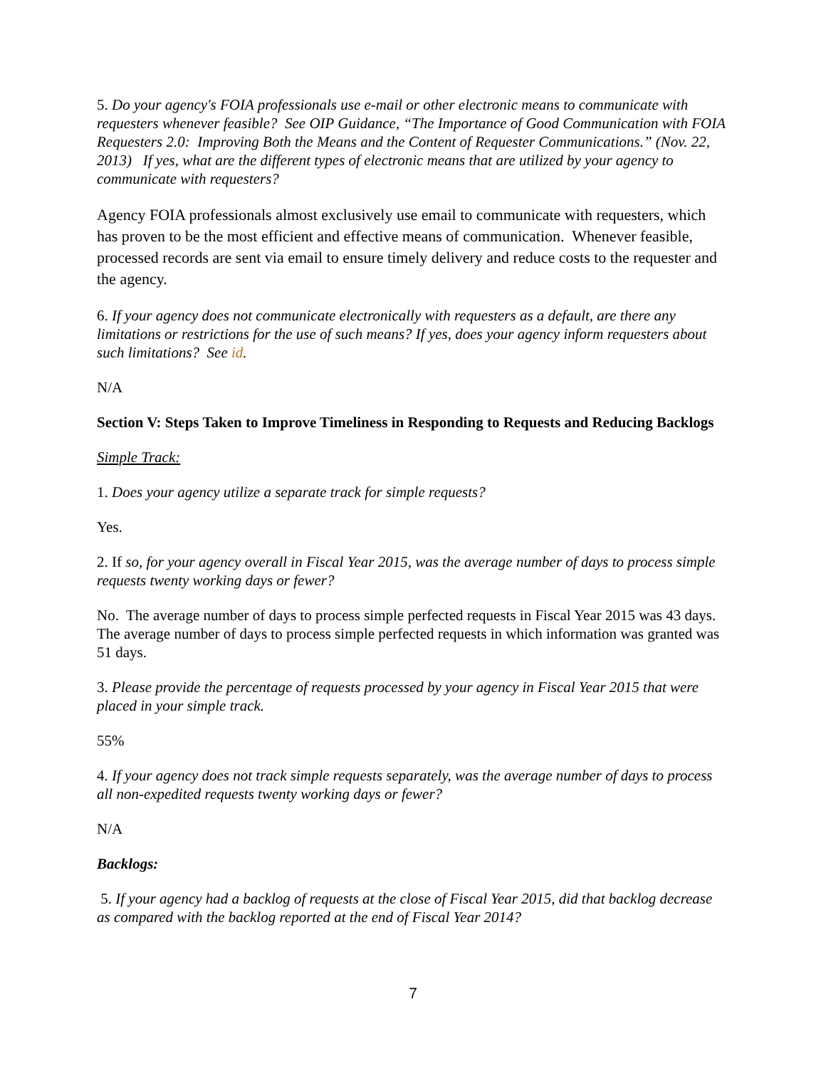5. Do your agency's FOIA professionals use e-mail or other electronic means to communicate with requesters whenever feasible? See OIP Guidance, “The Importance of Good Communication with FOIA Requesters 2.0: Improving Both the Means and the Content of Requester Communications.” (Nov. 22, 2013) If yes, what are the different types of electronic means that are utilized by your agency to communicate with requesters?
Agency FOIA professionals almost exclusively use email to communicate with requesters, which has proven to be the most efficient and effective means of communication. Whenever feasible, processed records are sent via email to ensure timely delivery and reduce costs to the requester and the agency.
6. If your agency does not communicate electronically with requesters as a default, are there any limitations or restrictions for the use of such means? If yes, does your agency inform requesters about such limitations? See id.
N/A
Section V: Steps Taken to Improve Timeliness in Responding to Requests and Reducing Backlogs
Simple Track:
1. Does your agency utilize a separate track for simple requests?
Yes.
2. If so, for your agency overall in Fiscal Year 2015, was the average number of days to process simple requests twenty working days or fewer?
No. The average number of days to process simple perfected requests in Fiscal Year 2015 was 43 days. The average number of days to process simple perfected requests in which information was granted was 51 days.
3. Please provide the percentage of requests processed by your agency in Fiscal Year 2015 that were placed in your simple track.
55%
4. If your agency does not track simple requests separately, was the average number of days to process all non-expedited requests twenty working days or fewer?
N/A
Backlogs:
5. If your agency had a backlog of requests at the close of Fiscal Year 2015, did that backlog decrease as compared with the backlog reported at the end of Fiscal Year 2014?
7